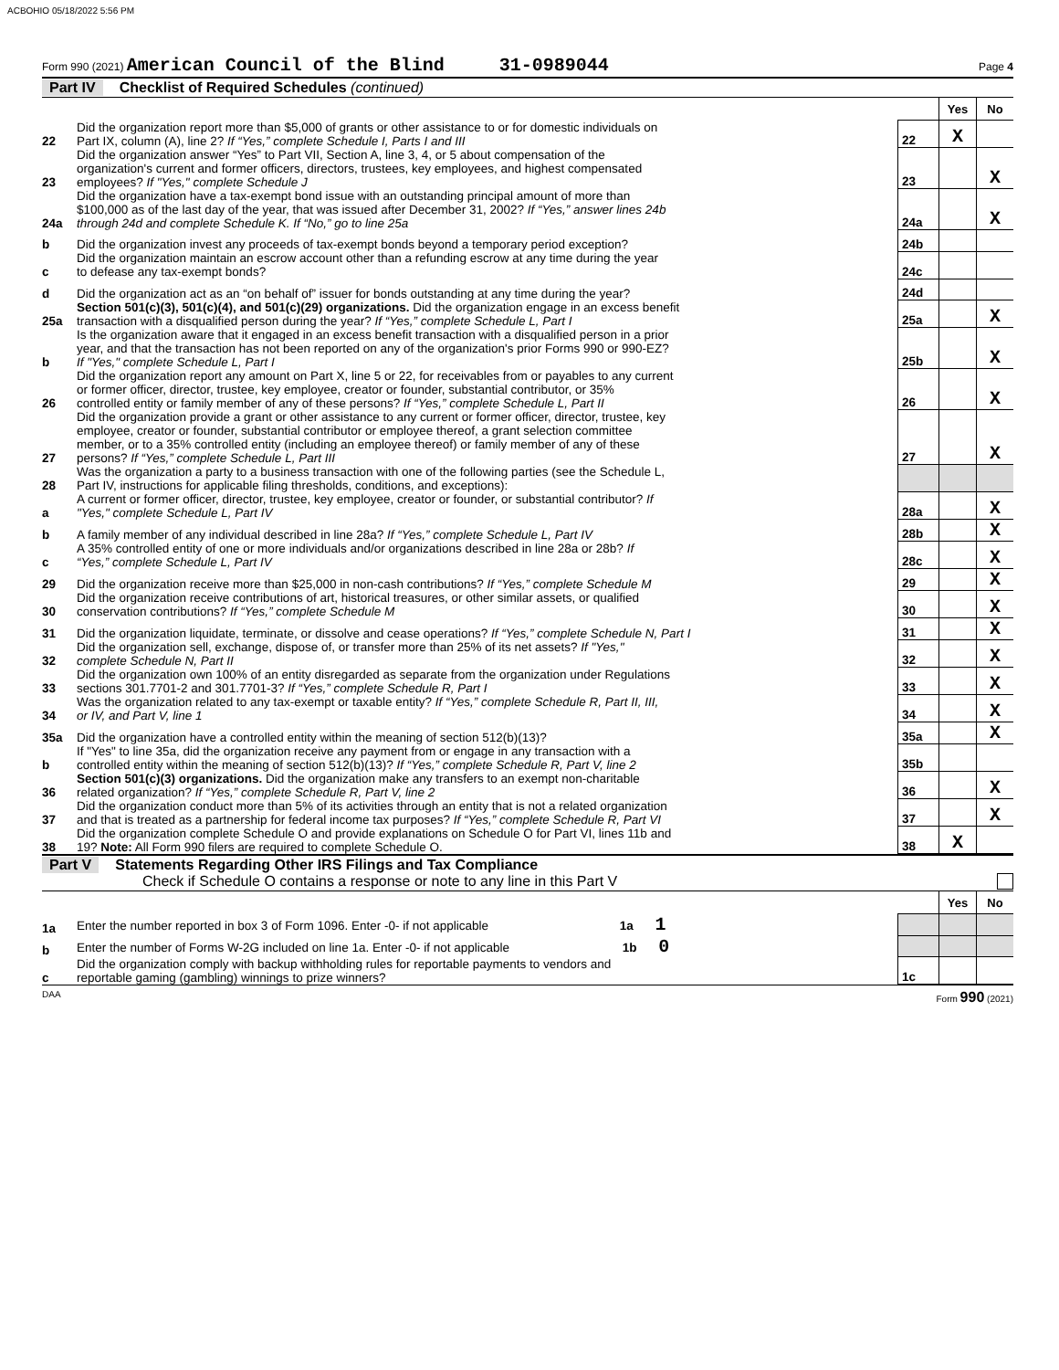ACBOHIO 05/18/2022 5:56 PM
Form 990 (2021) American Council of the Blind 31-0989044 Page 4
Part IV Checklist of Required Schedules (continued)
| | | | Yes | No |
| 22 | Did the organization report more than $5,000 of grants or other assistance to or for domestic individuals on Part IX, column (A), line 2? If “Yes,” complete Schedule I, Parts I and III | 22 | X | |
| 23 | Did the organization answer “Yes” to Part VII, Section A, line 3, 4, or 5 about compensation of the organization's current and former officers, directors, trustees, key employees, and highest compensated employees? If "Yes," complete Schedule J | 23 | | X |
| 24a | Did the organization have a tax-exempt bond issue with an outstanding principal amount of more than $100,000 as of the last day of the year, that was issued after December 31, 2002? If “Yes,” answer lines 24b through 24d and complete Schedule K. If “No,” go to line 25a | 24a | | X |
| b | Did the organization invest any proceeds of tax-exempt bonds beyond a temporary period exception? | 24b | | |
| c | Did the organization maintain an escrow account other than a refunding escrow at any time during the year to defease any tax-exempt bonds? | 24c | | |
| d | Did the organization act as an “on behalf of” issuer for bonds outstanding at any time during the year? | 24d | | |
| 25a | Section 501(c)(3), 501(c)(4), and 501(c)(29) organizations. Did the organization engage in an excess benefit transaction with a disqualified person during the year? If “Yes,” complete Schedule L, Part I | 25a | | X |
| b | Is the organization aware that it engaged in an excess benefit transaction with a disqualified person in a prior year, and that the transaction has not been reported on any of the organization's prior Forms 990 or 990-EZ? If "Yes," complete Schedule L, Part I | 25b | | X |
| 26 | Did the organization report any amount on Part X, line 5 or 22, for receivables from or payables to any current or former officer, director, trustee, key employee, creator or founder, substantial contributor, or 35% controlled entity or family member of any of these persons? If “Yes,” complete Schedule L, Part II | 26 | | X |
| 27 | Did the organization provide a grant or other assistance to any current or former officer, director, trustee, key employee, creator or founder, substantial contributor or employee thereof, a grant selection committee member, or to a 35% controlled entity (including an employee thereof) or family member of any of these persons? If “Yes,” complete Schedule L, Part III | 27 | | X |
| 28 | Was the organization a party to a business transaction with one of the following parties (see the Schedule L, Part IV, instructions for applicable filing thresholds, conditions, and exceptions): | | | |
| a | A current or former officer, director, trustee, key employee, creator or founder, or substantial contributor? If "Yes," complete Schedule L, Part IV | 28a | | X |
| b | A family member of any individual described in line 28a? If “Yes,” complete Schedule L, Part IV | 28b | | X |
| c | A 35% controlled entity of one or more individuals and/or organizations described in line 28a or 28b? If “Yes,” complete Schedule L, Part IV | 28c | | X |
| 29 | Did the organization receive more than $25,000 in non-cash contributions? If “Yes,” complete Schedule M | 29 | | X |
| 30 | Did the organization receive contributions of art, historical treasures, or other similar assets, or qualified conservation contributions? If “Yes,” complete Schedule M | 30 | | X |
| 31 | Did the organization liquidate, terminate, or dissolve and cease operations? If “Yes,” complete Schedule N, Part I | 31 | | X |
| 32 | Did the organization sell, exchange, dispose of, or transfer more than 25% of its net assets? If "Yes," complete Schedule N, Part II | 32 | | X |
| 33 | Did the organization own 100% of an entity disregarded as separate from the organization under Regulations sections 301.7701-2 and 301.7701-3? If “Yes,” complete Schedule R, Part I | 33 | | X |
| 34 | Was the organization related to any tax-exempt or taxable entity? If “Yes,” complete Schedule R, Part II, III, or IV, and Part V, line 1 | 34 | | X |
| 35a | Did the organization have a controlled entity within the meaning of section 512(b)(13)? | 35a | | X |
| b | If "Yes" to line 35a, did the organization receive any payment from or engage in any transaction with a controlled entity within the meaning of section 512(b)(13)? If “Yes,” complete Schedule R, Part V, line 2 | 35b | | |
| 36 | Section 501(c)(3) organizations. Did the organization make any transfers to an exempt non-charitable related organization? If “Yes,” complete Schedule R, Part V, line 2 | 36 | | X |
| 37 | Did the organization conduct more than 5% of its activities through an entity that is not a related organization and that is treated as a partnership for federal income tax purposes? If “Yes,” complete Schedule R, Part VI | 37 | | X |
| 38 | Did the organization complete Schedule O and provide explanations on Schedule O for Part VI, lines 11b and 19? Note: All Form 990 filers are required to complete Schedule O. | 38 | X | |
Part V Statements Regarding Other IRS Filings and Tax Compliance
Check if Schedule O contains a response or note to any line in this Part V
| | | | Yes | No |
| 1a | Enter the number reported in box 3 of Form 1096. Enter -0- if not applicable 1a 1 | | | |
| b | Enter the number of Forms W-2G included on line 1a. Enter -0- if not applicable 1b 0 | | | |
| c | Did the organization comply with backup withholding rules for reportable payments to vendors and reportable gaming (gambling) winnings to prize winners? | 1c | | |
DAA Form 990 (2021)